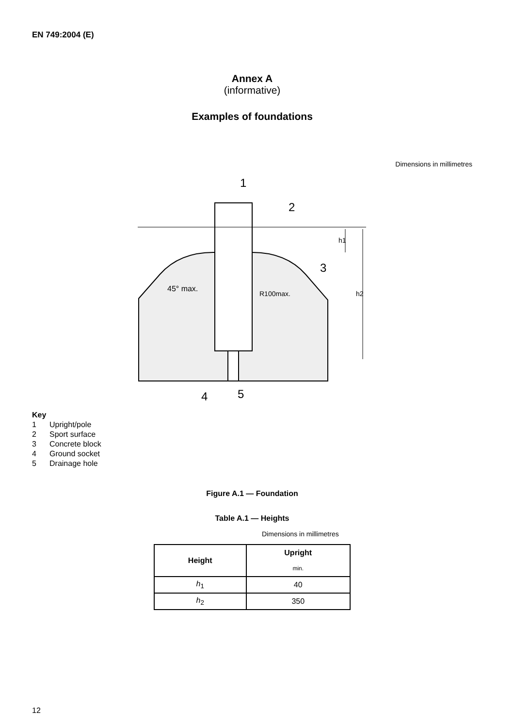EN 749:2004 (E)
Annex A
(informative)
Examples of foundations
Dimensions in millimetres
1
2
3
4
5
h1
h2
45° max.
R100max.
Key
1 Upright/pole
2 Sport surface
3 Concrete block
4 Ground socket
5 Drainage hole
Figure A.1 — Foundation
Table A.1 — Heights
Dimensions in millimetres
| Height | Upright |
| --- | --- |
| | min. |
| h<sub>1</sub> | 40 |
| h<sub>2</sub> | 350 |
12